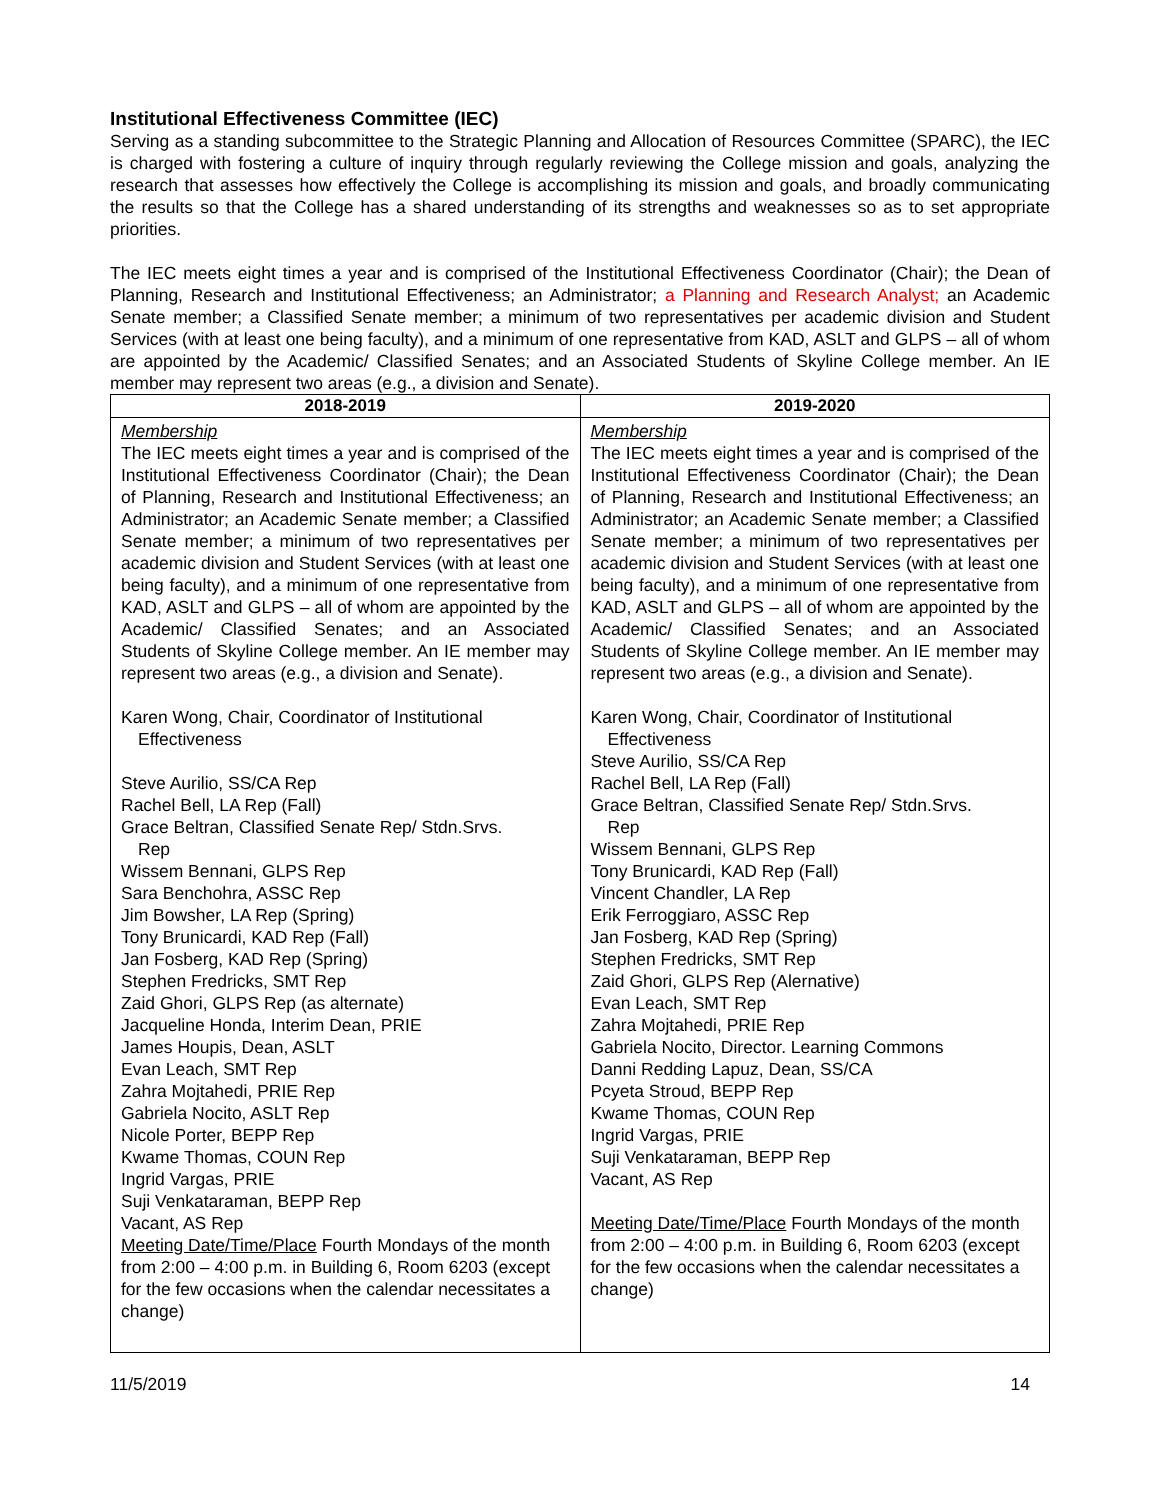Institutional Effectiveness Committee (IEC)
Serving as a standing subcommittee to the Strategic Planning and Allocation of Resources Committee (SPARC), the IEC is charged with fostering a culture of inquiry through regularly reviewing the College mission and goals, analyzing the research that assesses how effectively the College is accomplishing its mission and goals, and broadly communicating the results so that the College has a shared understanding of its strengths and weaknesses so as to set appropriate priorities.
The IEC meets eight times a year and is comprised of the Institutional Effectiveness Coordinator (Chair); the Dean of Planning, Research and Institutional Effectiveness; an Administrator; a Planning and Research Analyst; an Academic Senate member; a Classified Senate member; a minimum of two representatives per academic division and Student Services (with at least one being faculty), and a minimum of one representative from KAD, ASLT and GLPS – all of whom are appointed by the Academic/ Classified Senates; and an Associated Students of Skyline College member. An IE member may represent two areas (e.g., a division and Senate).
| 2018-2019 | 2019-2020 |
| --- | --- |
| Membership The IEC meets eight times a year and is comprised of the Institutional Effectiveness Coordinator (Chair); the Dean of Planning, Research and Institutional Effectiveness; an Administrator; an Academic Senate member; a Classified Senate member; a minimum of two representatives per academic division and Student Services (with at least one being faculty), and a minimum of one representative from KAD, ASLT and GLPS – all of whom are appointed by the Academic/ Classified Senates; and an Associated Students of Skyline College member. An IE member may represent two areas (e.g., a division and Senate). Karen Wong, Chair, Coordinator of Institutional Effectiveness Steve Aurilio, SS/CA Rep Rachel Bell, LA Rep (Fall) Grace Beltran, Classified Senate Rep/ Stdn.Srvs. Rep Wissem Bennani, GLPS Rep Sara Benchohra, ASSC Rep Jim Bowsher, LA Rep (Spring) Tony Brunicardi, KAD Rep (Fall) Jan Fosberg, KAD Rep (Spring) Stephen Fredricks, SMT Rep Zaid Ghori, GLPS Rep (as alternate) Jacqueline Honda, Interim Dean, PRIE James Houpis, Dean, ASLT Evan Leach, SMT Rep Zahra Mojtahedi, PRIE Rep Gabriela Nocito, ASLT Rep Nicole Porter, BEPP Rep Kwame Thomas, COUN Rep Ingrid Vargas, PRIE Suji Venkataraman, BEPP Rep Vacant, AS Rep Meeting Date/Time/Place Fourth Mondays of the month from 2:00 – 4:00 p.m. in Building 6, Room 6203 (except for the few occasions when the calendar necessitates a change) | Membership The IEC meets eight times a year and is comprised of the Institutional Effectiveness Coordinator (Chair); the Dean of Planning, Research and Institutional Effectiveness; an Administrator; an Academic Senate member; a Classified Senate member; a minimum of two representatives per academic division and Student Services (with at least one being faculty), and a minimum of one representative from KAD, ASLT and GLPS – all of whom are appointed by the Academic/ Classified Senates; and an Associated Students of Skyline College member. An IE member may represent two areas (e.g., a division and Senate). Karen Wong, Chair, Coordinator of Institutional Effectiveness Steve Aurilio, SS/CA Rep Rachel Bell, LA Rep (Fall) Grace Beltran, Classified Senate Rep/ Stdn.Srvs. Rep Wissem Bennani, GLPS Rep Tony Brunicardi, KAD Rep (Fall) Vincent Chandler, LA Rep Erik Ferroggiaro, ASSC Rep Jan Fosberg, KAD Rep (Spring) Stephen Fredricks, SMT Rep Zaid Ghori, GLPS Rep (Alernative) Evan Leach, SMT Rep Zahra Mojtahedi, PRIE Rep Gabriela Nocito, Director. Learning Commons Danni Redding Lapuz, Dean, SS/CA Pcyeta Stroud, BEPP Rep Kwame Thomas, COUN Rep Ingrid Vargas, PRIE Suji Venkataraman, BEPP Rep Vacant, AS Rep Meeting Date/Time/Place Fourth Mondays of the month from 2:00 – 4:00 p.m. in Building 6, Room 6203 (except for the few occasions when the calendar necessitates a change) |
11/5/2019 14